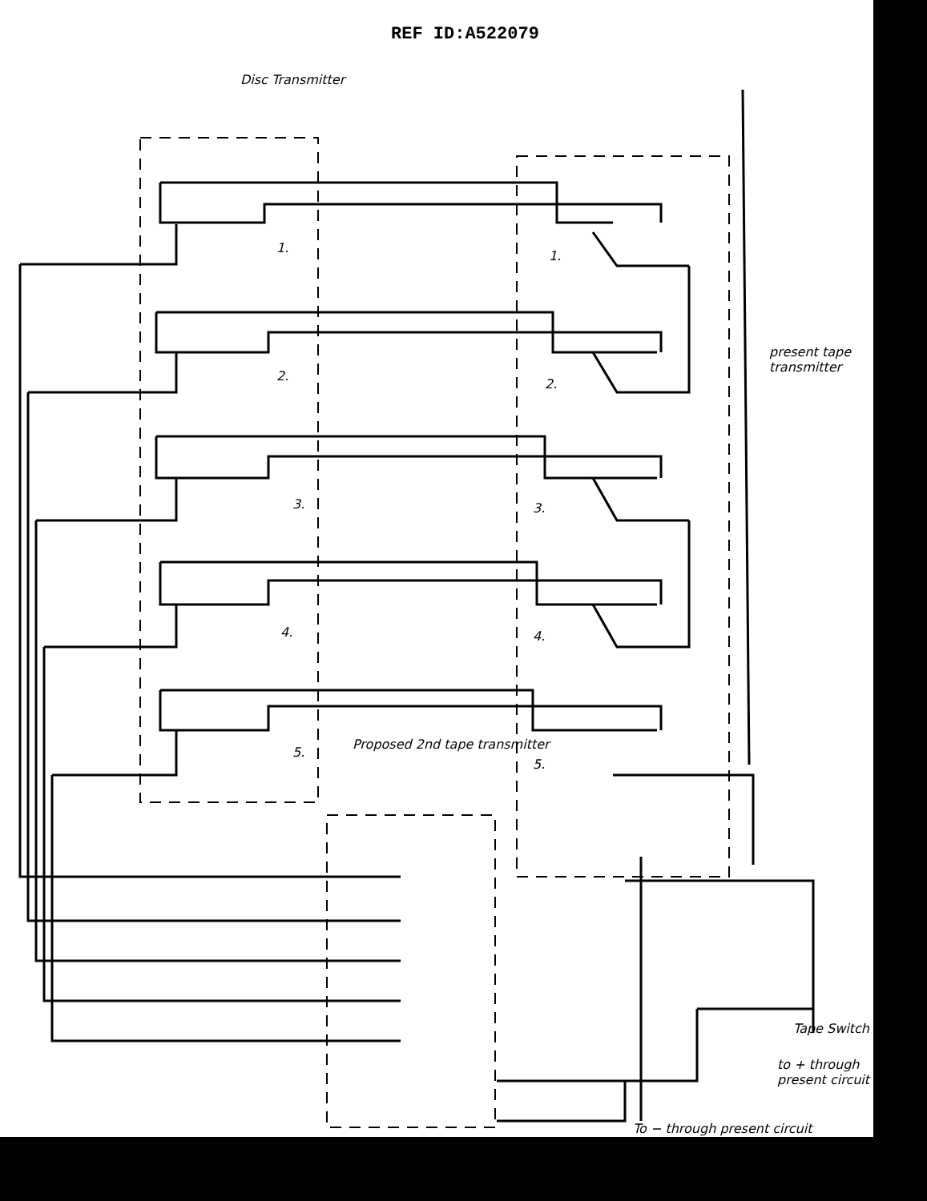REF ID:A522079
Disc Transmitter
present tape transmitter
Proposed 2nd tape transmitter
Tape Switch
to + through present circuit
To − through present circuit
1.
2.
3.
4.
5.
1.
2.
3.
4.
5.